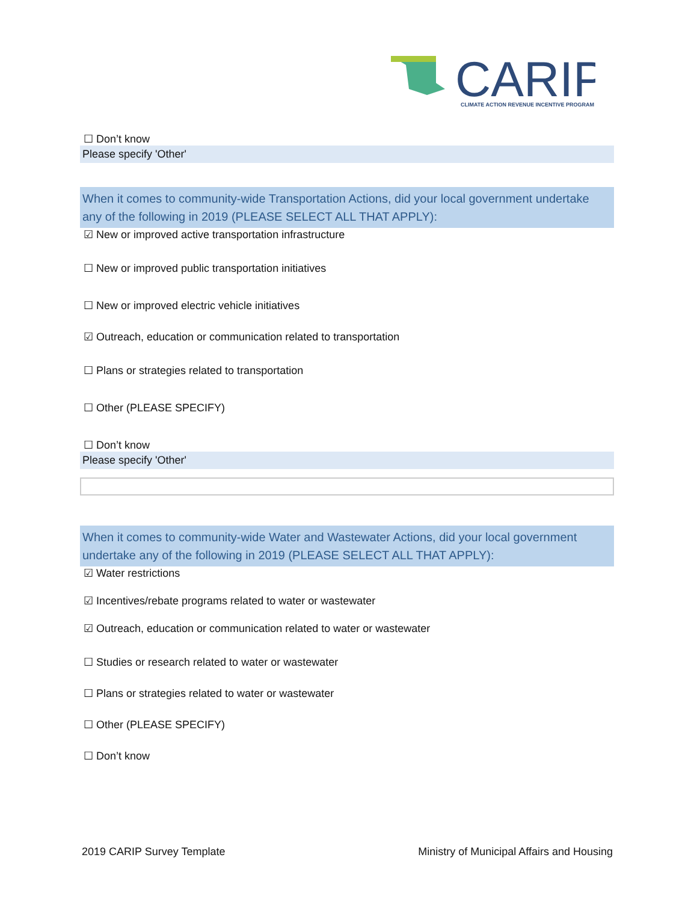CARIP
CLIMATE ACTION REVENUE INCENTIVE PROGRAM
☐ Don’t know
Please specify 'Other'
When it comes to community-wide Transportation Actions, did your local government undertake any of the following in 2019 (PLEASE SELECT ALL THAT APPLY):
☑ New or improved active transportation infrastructure
☐ New or improved public transportation initiatives
☐ New or improved electric vehicle initiatives
☑ Outreach, education or communication related to transportation
☐ Plans or strategies related to transportation
☐ Other (PLEASE SPECIFY)
☐ Don’t know
Please specify 'Other'
When it comes to community-wide Water and Wastewater Actions, did your local government undertake any of the following in 2019 (PLEASE SELECT ALL THAT APPLY):
☑ Water restrictions
☑ Incentives/rebate programs related to water or wastewater
☑ Outreach, education or communication related to water or wastewater
☐ Studies or research related to water or wastewater
☐ Plans or strategies related to water or wastewater
☐ Other (PLEASE SPECIFY)
☐ Don’t know
2019 CARIP Survey Template Ministry of Municipal Affairs and Housing